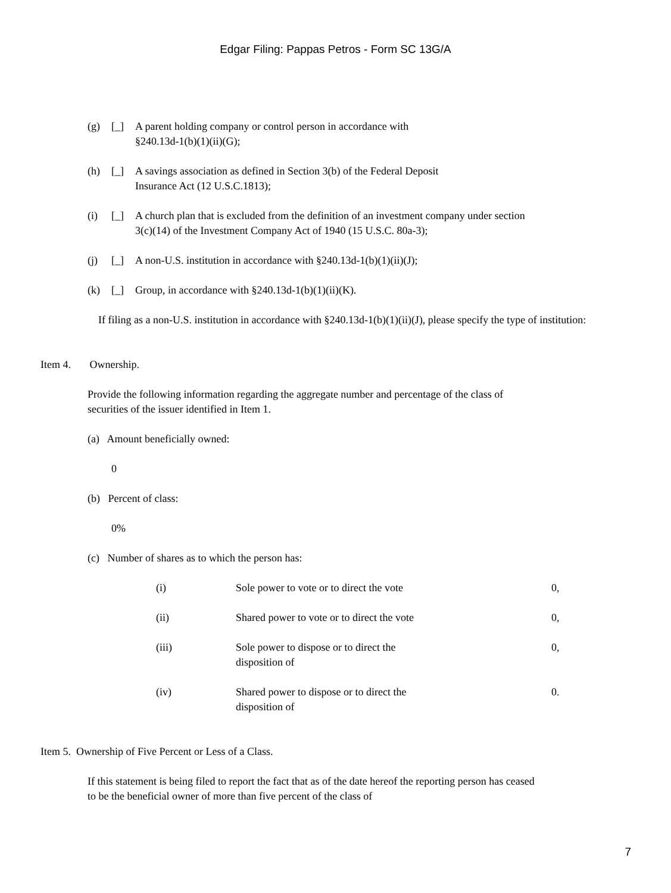Edgar Filing: Pappas Petros - Form SC 13G/A
(g) [_] A parent holding company or control person in accordance with
§240.13d-1(b)(1)(ii)(G);
(h) [_] A savings association as defined in Section 3(b) of the Federal Deposit
Insurance Act (12 U.S.C.1813);
(i) [_] A church plan that is excluded from the definition of an investment company under section 3(c)(14) of the Investment Company Act of 1940 (15 U.S.C. 80a-3);
(j) [_] A non-U.S. institution in accordance with §240.13d-1(b)(1)(ii)(J);
(k) [_] Group, in accordance with §240.13d-1(b)(1)(ii)(K).
If filing as a non-U.S. institution in accordance with §240.13d-1(b)(1)(ii)(J), please specify the type of institution:
Item 4. Ownership.
Provide the following information regarding the aggregate number and percentage of the class of securities of the issuer identified in Item 1.
(a) Amount beneficially owned:
0
(b) Percent of class:
0%
(c) Number of shares as to which the person has:
| (i) | Sole power to vote or to direct the vote | 0, |
| (ii) | Shared power to vote or to direct the vote | 0, |
| (iii) | Sole power to dispose or to direct the disposition of | 0, |
| (iv) | Shared power to dispose or to direct the disposition of | 0. |
Item 5. Ownership of Five Percent or Less of a Class.
If this statement is being filed to report the fact that as of the date hereof the reporting person has ceased to be the beneficial owner of more than five percent of the class of
7